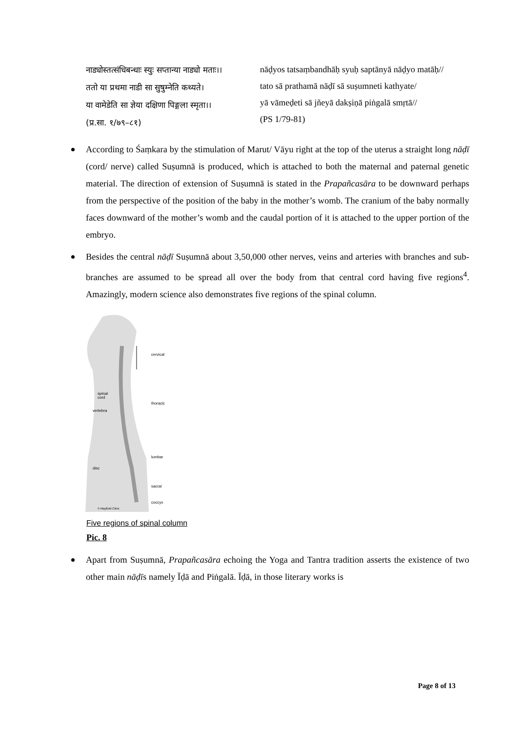नाड्योस्तत्संधिबन्धाः स्युः सप्तान्या नाड्यो मताः।।
ततो या प्रथमा नाडी सा सुषुम्नेति कथ्यते।
या वामेडेति सा ज्ञेया दक्षिणा पिङ्गला स्मृता।।
(प्र.सा. १/७९–८१)
nāḍyos tatsaṃbandhāḥ syuḥ saptānyā nāḍyo matāḥ//
tato sā prathamā nāḍī sā suṣumneti kathyate/
yā vāmeḍeti sā jñeyā dakṣiṇā piṅgalā smṛtā//
(PS 1/79-81)
According to Śaṃkara by the stimulation of Marut/ Vāyu right at the top of the uterus a straight long nāḍī (cord/ nerve) called Suṣumnā is produced, which is attached to both the maternal and paternal genetic material. The direction of extension of Suṣumnā is stated in the Prapañcasāra to be downward perhaps from the perspective of the position of the baby in the mother’s womb. The cranium of the baby normally faces downward of the mother’s womb and the caudal portion of it is attached to the upper portion of the embryo.
Besides the central nāḍī Suṣumnā about 3,50,000 other nerves, veins and arteries with branches and sub-branches are assumed to be spread all over the body from that central cord having five regions<sup>4</sup>. Amazingly, modern science also demonstrates five regions of the spinal column.
cervical
thoracic
lumbar
sacral
coccyx
spinal
cord
vertebra
disc
© Mayfield Clinic
Five regions of spinal column
Pic. 8
Apart from Suṣumnā, Prapañcasāra echoing the Yoga and Tantra tradition asserts the existence of two other main nāḍīs namely Īḍā and Piṅgalā. Īḍā, in those literary works is
Page 8 of 13